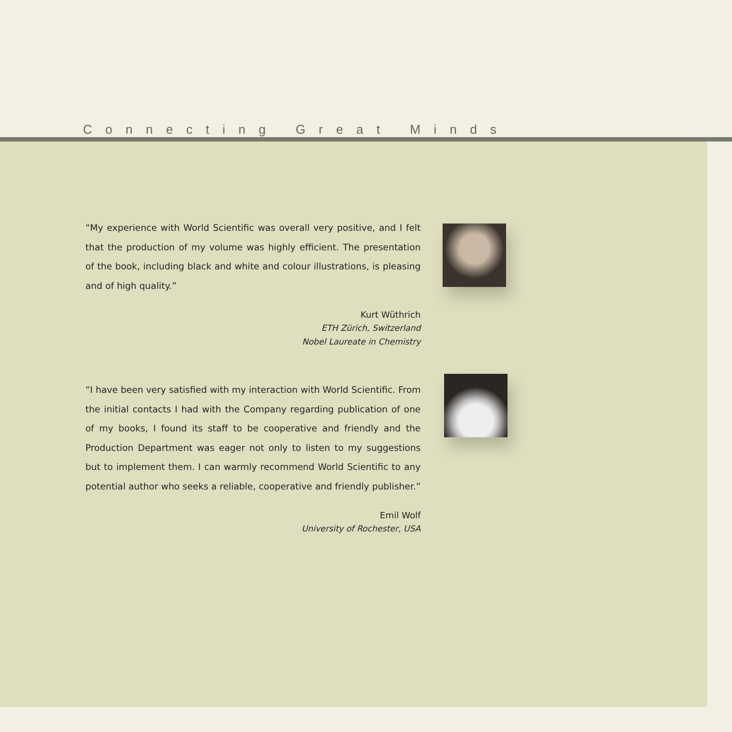Connecting Great Minds
“My experience with World Scientific was overall very positive, and I felt that the production of my volume was highly efficient. The presentation of the book, including black and white and colour illustrations, is pleasing and of high quality.”
Kurt Wüthrich
ETH Zürich, Switzerland
Nobel Laureate in Chemistry
“I have been very satisfied with my interaction with World Scientific. From the initial contacts I had with the Company regarding publication of one of my books, I found its staff to be cooperative and friendly and the Production Department was eager not only to listen to my suggestions but to implement them. I can warmly recommend World Scientific to any potential author who seeks a reliable, cooperative and friendly publisher.”
Emil Wolf
University of Rochester, USA